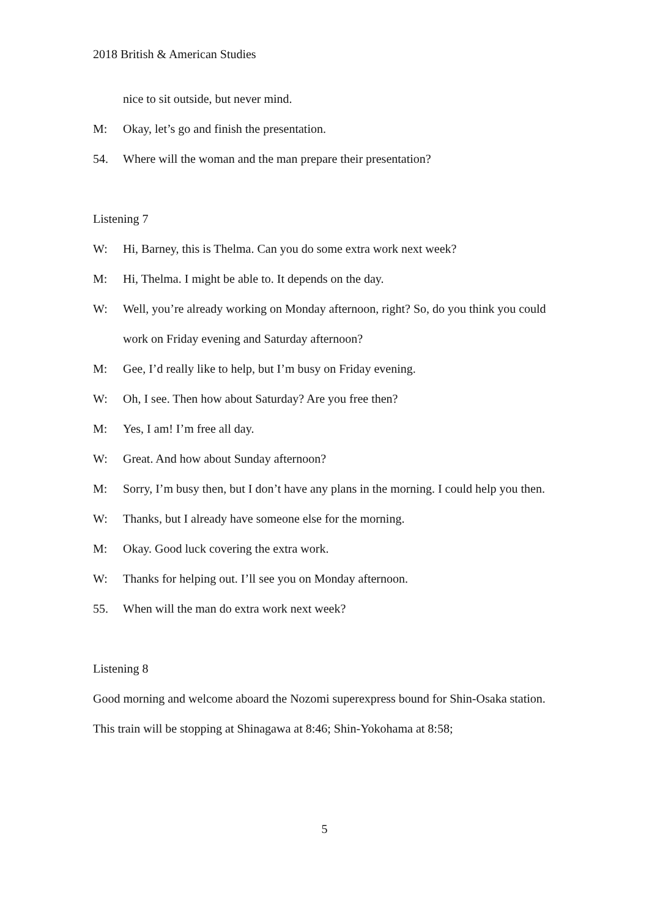2018 British & American Studies
nice to sit outside, but never mind.
M: Okay, let’s go and finish the presentation.
54. Where will the woman and the man prepare their presentation?
Listening 7
W: Hi, Barney, this is Thelma. Can you do some extra work next week?
M: Hi, Thelma. I might be able to. It depends on the day.
W: Well, you’re already working on Monday afternoon, right? So, do you think you could work on Friday evening and Saturday afternoon?
M: Gee, I’d really like to help, but I’m busy on Friday evening.
W: Oh, I see. Then how about Saturday? Are you free then?
M: Yes, I am! I’m free all day.
W: Great. And how about Sunday afternoon?
M: Sorry, I’m busy then, but I don’t have any plans in the morning. I could help you then.
W: Thanks, but I already have someone else for the morning.
M: Okay. Good luck covering the extra work.
W: Thanks for helping out. I’ll see you on Monday afternoon.
55. When will the man do extra work next week?
Listening 8
Good morning and welcome aboard the Nozomi superexpress bound for Shin-Osaka station. This train will be stopping at Shinagawa at 8:46; Shin-Yokohama at 8:58;
5